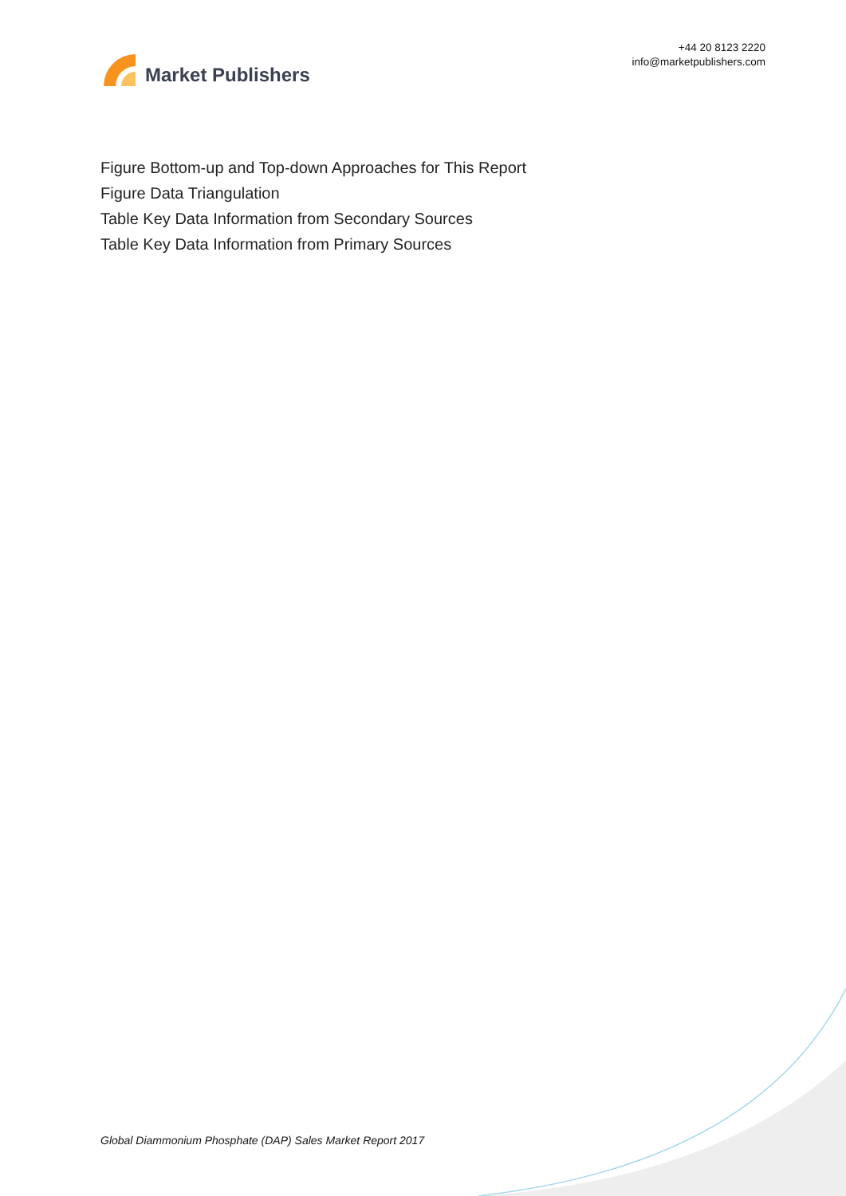Market Publishers
+44 20 8123 2220
info@marketpublishers.com
Figure Bottom-up and Top-down Approaches for This Report
Figure Data Triangulation
Table Key Data Information from Secondary Sources
Table Key Data Information from Primary Sources
Global Diammonium Phosphate (DAP) Sales Market Report 2017